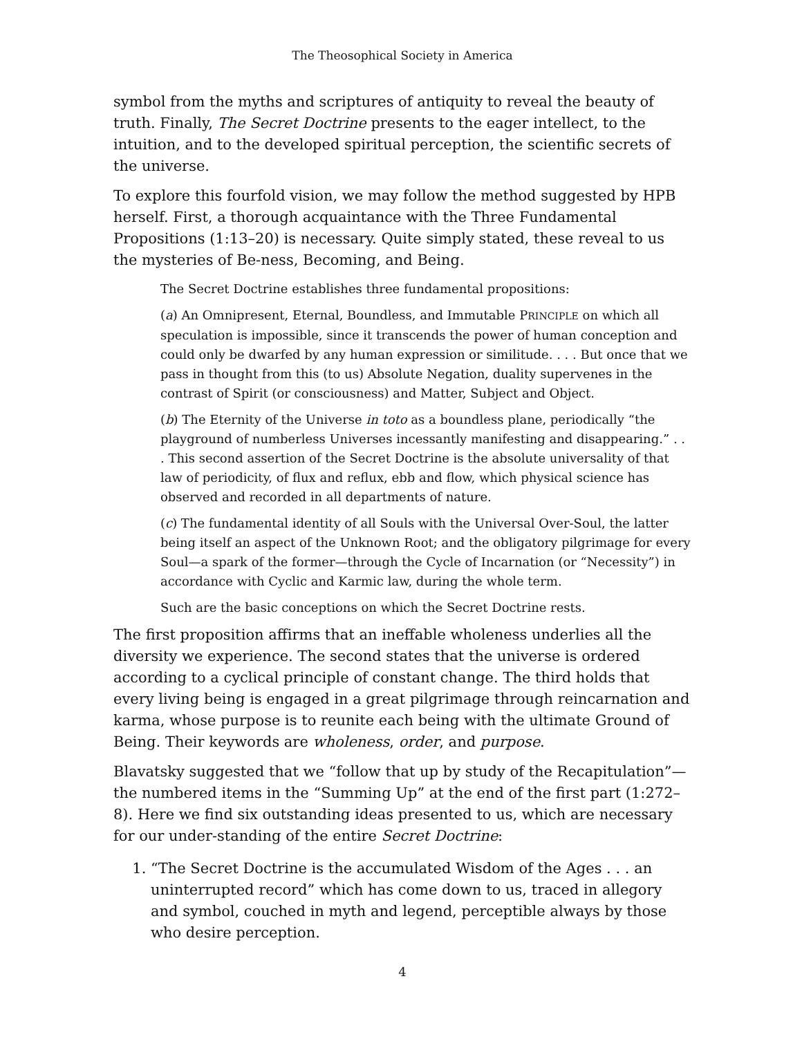The Theosophical Society in America
symbol from the myths and scriptures of antiquity to reveal the beauty of truth. Finally, The Secret Doctrine presents to the eager intellect, to the intuition, and to the developed spiritual perception, the scientific secrets of the universe.
To explore this fourfold vision, we may follow the method suggested by HPB herself. First, a thorough acquaintance with the Three Fundamental Propositions (1:13–20) is necessary. Quite simply stated, these reveal to us the mysteries of Be-ness, Becoming, and Being.
The Secret Doctrine establishes three fundamental propositions:
(a) An Omnipresent, Eternal, Boundless, and Immutable PRINCIPLE on which all speculation is impossible, since it transcends the power of human conception and could only be dwarfed by any human expression or similitude. . . . But once that we pass in thought from this (to us) Absolute Negation, duality supervenes in the contrast of Spirit (or consciousness) and Matter, Subject and Object.
(b) The Eternity of the Universe in toto as a boundless plane, periodically “the playground of numberless Universes incessantly manifesting and disappearing.” . . . This second assertion of the Secret Doctrine is the absolute universality of that law of periodicity, of flux and reflux, ebb and flow, which physical science has observed and recorded in all departments of nature.
(c) The fundamental identity of all Souls with the Universal Over-Soul, the latter being itself an aspect of the Unknown Root; and the obligatory pilgrimage for every Soul—a spark of the former—through the Cycle of Incarnation (or “Necessity”) in accordance with Cyclic and Karmic law, during the whole term.
Such are the basic conceptions on which the Secret Doctrine rests.
The first proposition affirms that an ineffable wholeness underlies all the diversity we experience. The second states that the universe is ordered according to a cyclical principle of constant change. The third holds that every living being is engaged in a great pilgrimage through reincarnation and karma, whose purpose is to reunite each being with the ultimate Ground of Being. Their keywords are wholeness, order, and purpose.
Blavatsky suggested that we “follow that up by study of the Recapitulation”—the numbered items in the “Summing Up” at the end of the first part (1:272–8). Here we find six outstanding ideas presented to us, which are necessary for our under-standing of the entire Secret Doctrine:
1. “The Secret Doctrine is the accumulated Wisdom of the Ages . . . an uninterrupted record” which has come down to us, traced in allegory and symbol, couched in myth and legend, perceptible always by those who desire perception.
4